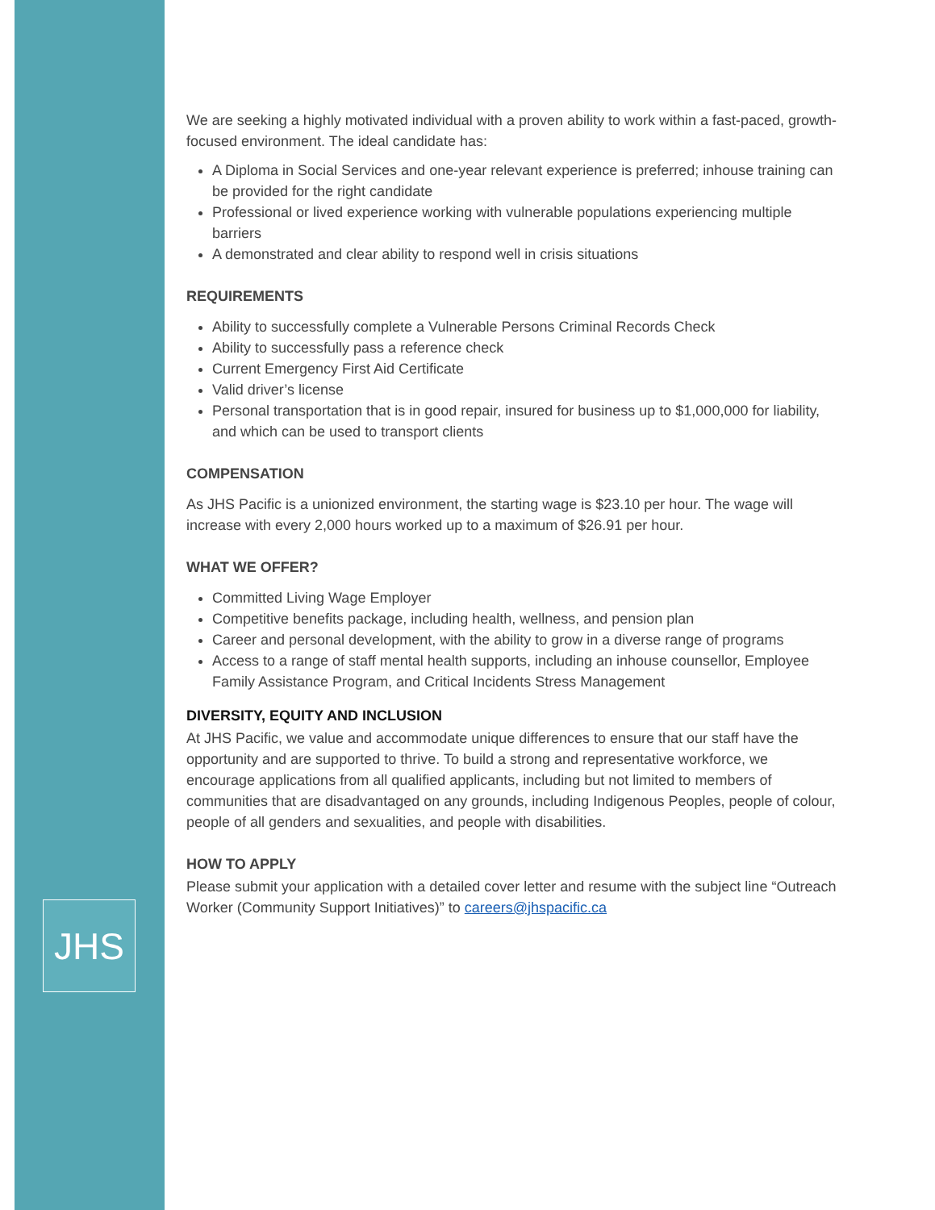JHS
We are seeking a highly motivated individual with a proven ability to work within a fast-paced, growth-focused environment. The ideal candidate has:
A Diploma in Social Services and one-year relevant experience is preferred; inhouse training can be provided for the right candidate
Professional or lived experience working with vulnerable populations experiencing multiple barriers
A demonstrated and clear ability to respond well in crisis situations
REQUIREMENTS
Ability to successfully complete a Vulnerable Persons Criminal Records Check
Ability to successfully pass a reference check
Current Emergency First Aid Certificate
Valid driver’s license
Personal transportation that is in good repair, insured for business up to $1,000,000 for liability, and which can be used to transport clients
COMPENSATION
As JHS Pacific is a unionized environment, the starting wage is $23.10 per hour. The wage will increase with every 2,000 hours worked up to a maximum of $26.91 per hour.
WHAT WE OFFER?
Committed Living Wage Employer
Competitive benefits package, including health, wellness, and pension plan
Career and personal development, with the ability to grow in a diverse range of programs
Access to a range of staff mental health supports, including an inhouse counsellor, Employee Family Assistance Program, and Critical Incidents Stress Management
DIVERSITY, EQUITY AND INCLUSION
At JHS Pacific, we value and accommodate unique differences to ensure that our staff have the opportunity and are supported to thrive. To build a strong and representative workforce, we encourage applications from all qualified applicants, including but not limited to members of communities that are disadvantaged on any grounds, including Indigenous Peoples, people of colour, people of all genders and sexualities, and people with disabilities.
HOW TO APPLY
Please submit your application with a detailed cover letter and resume with the subject line “Outreach Worker (Community Support Initiatives)” to careers@jhspacific.ca